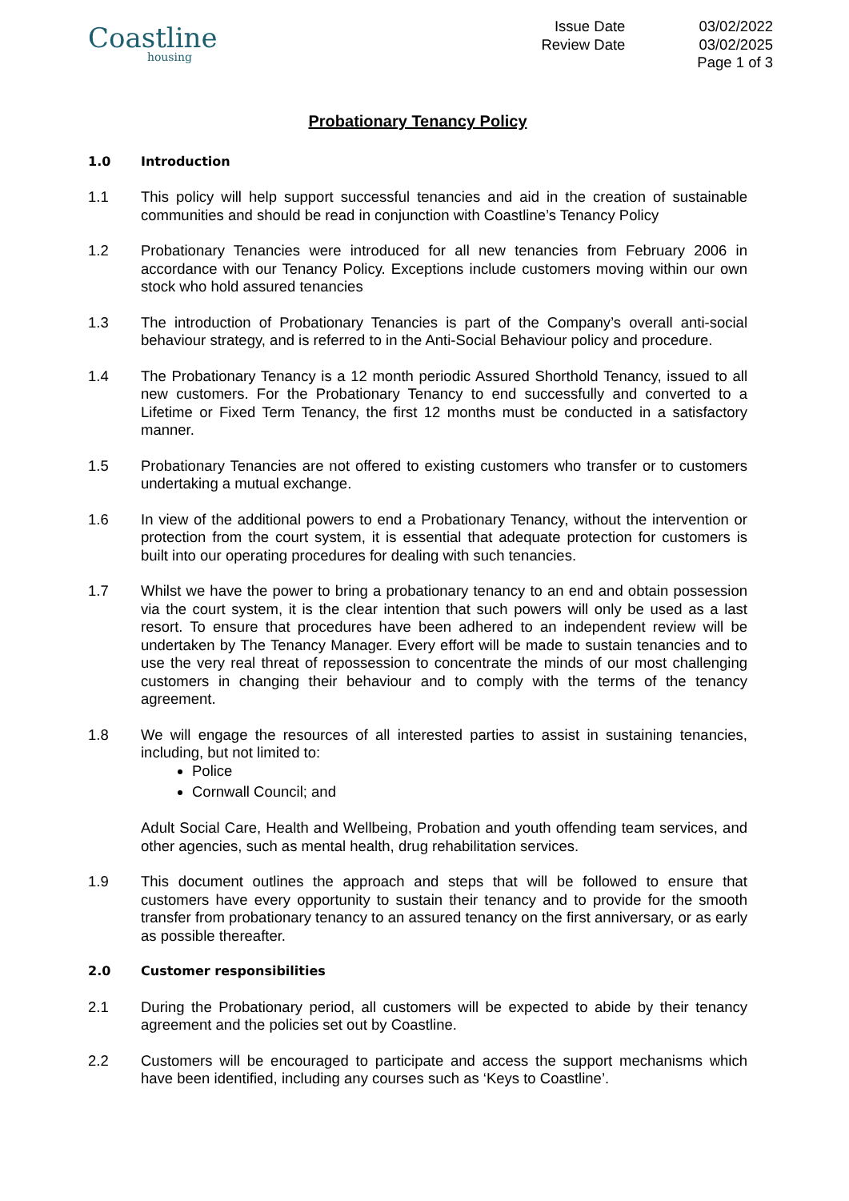Coastline
housing
Issue Date
Review Date
03/02/2022
03/02/2025
Page 1 of 3
Probationary Tenancy Policy
1.0 Introduction
1.1 This policy will help support successful tenancies and aid in the creation of sustainable communities and should be read in conjunction with Coastline’s Tenancy Policy
1.2 Probationary Tenancies were introduced for all new tenancies from February 2006 in accordance with our Tenancy Policy. Exceptions include customers moving within our own stock who hold assured tenancies
1.3 The introduction of Probationary Tenancies is part of the Company’s overall anti-social behaviour strategy, and is referred to in the Anti-Social Behaviour policy and procedure.
1.4 The Probationary Tenancy is a 12 month periodic Assured Shorthold Tenancy, issued to all new customers. For the Probationary Tenancy to end successfully and converted to a Lifetime or Fixed Term Tenancy, the first 12 months must be conducted in a satisfactory manner.
1.5 Probationary Tenancies are not offered to existing customers who transfer or to customers undertaking a mutual exchange.
1.6 In view of the additional powers to end a Probationary Tenancy, without the intervention or protection from the court system, it is essential that adequate protection for customers is built into our operating procedures for dealing with such tenancies.
1.7 Whilst we have the power to bring a probationary tenancy to an end and obtain possession via the court system, it is the clear intention that such powers will only be used as a last resort. To ensure that procedures have been adhered to an independent review will be undertaken by The Tenancy Manager. Every effort will be made to sustain tenancies and to use the very real threat of repossession to concentrate the minds of our most challenging customers in changing their behaviour and to comply with the terms of the tenancy agreement.
1.8 We will engage the resources of all interested parties to assist in sustaining tenancies, including, but not limited to:
Police
Cornwall Council; and
Adult Social Care, Health and Wellbeing, Probation and youth offending team services, and other agencies, such as mental health, drug rehabilitation services.
1.9 This document outlines the approach and steps that will be followed to ensure that customers have every opportunity to sustain their tenancy and to provide for the smooth transfer from probationary tenancy to an assured tenancy on the first anniversary, or as early as possible thereafter.
2.0 Customer responsibilities
2.1 During the Probationary period, all customers will be expected to abide by their tenancy agreement and the policies set out by Coastline.
2.2 Customers will be encouraged to participate and access the support mechanisms which have been identified, including any courses such as ‘Keys to Coastline’.